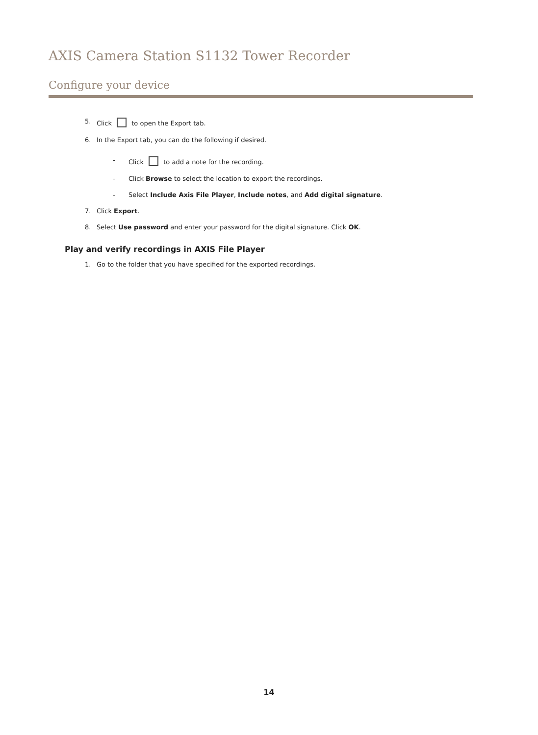AXIS Camera Station S1132 Tower Recorder
Configure your device
5. Click to open the Export tab.
6. In the Export tab, you can do the following if desired.
- Click to add a note for the recording.
- Click Browse to select the location to export the recordings.
- Select Include Axis File Player, Include notes, and Add digital signature.
7. Click Export.
8. Select Use password and enter your password for the digital signature. Click OK.
Play and verify recordings in AXIS File Player
1. Go to the folder that you have specified for the exported recordings.
14